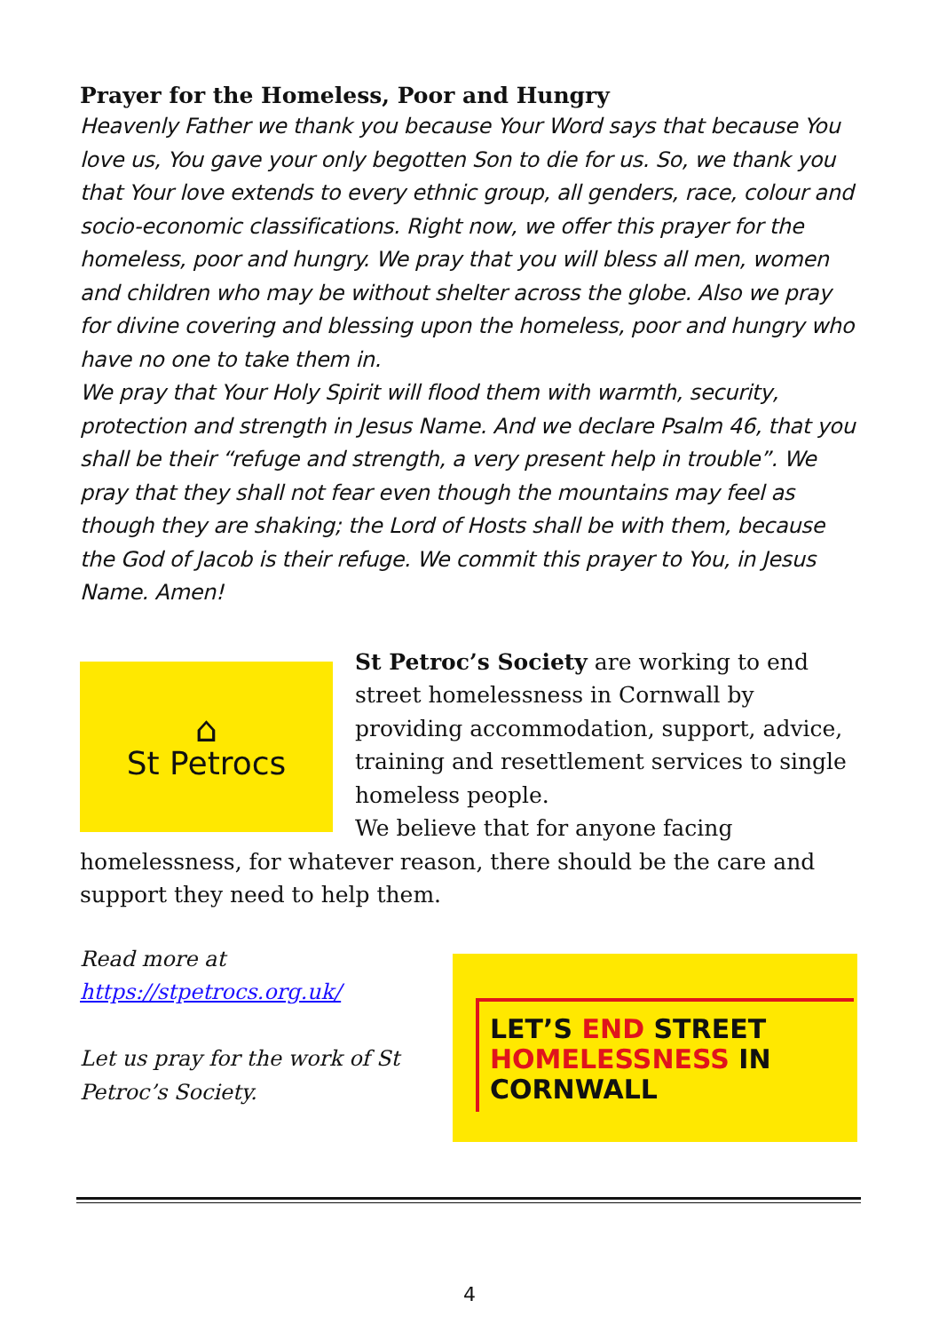Prayer for the Homeless, Poor and Hungry
Heavenly Father we thank you because Your Word says that because You love us, You gave your only begotten Son to die for us. So, we thank you that Your love extends to every ethnic group, all genders, race, colour and socio-economic classifications. Right now, we offer this prayer for the homeless, poor and hungry. We pray that you will bless all men, women and children who may be without shelter across the globe. Also we pray for divine covering and blessing upon the homeless, poor and hungry who have no one to take them in.
We pray that Your Holy Spirit will flood them with warmth, security, protection and strength in Jesus Name. And we declare Psalm 46, that you shall be their “refuge and strength, a very present help in trouble”. We pray that they shall not fear even though the mountains may feel as though they are shaking; the Lord of Hosts shall be with them, because the God of Jacob is their refuge. We commit this prayer to You, in Jesus Name. Amen!
⌂
St Petrocs
St Petroc’s Society are working to end street homelessness in Cornwall by providing accommodation, support, advice, training and resettlement services to single homeless people.
We believe that for anyone facing homelessness, for whatever reason, there should be the care and support they need to help them.
Read more at
https://stpetrocs.org.uk/
Let us pray for the work of St Petroc’s Society.
LET’S END STREET
HOMELESSNESS IN CORNWALL
4